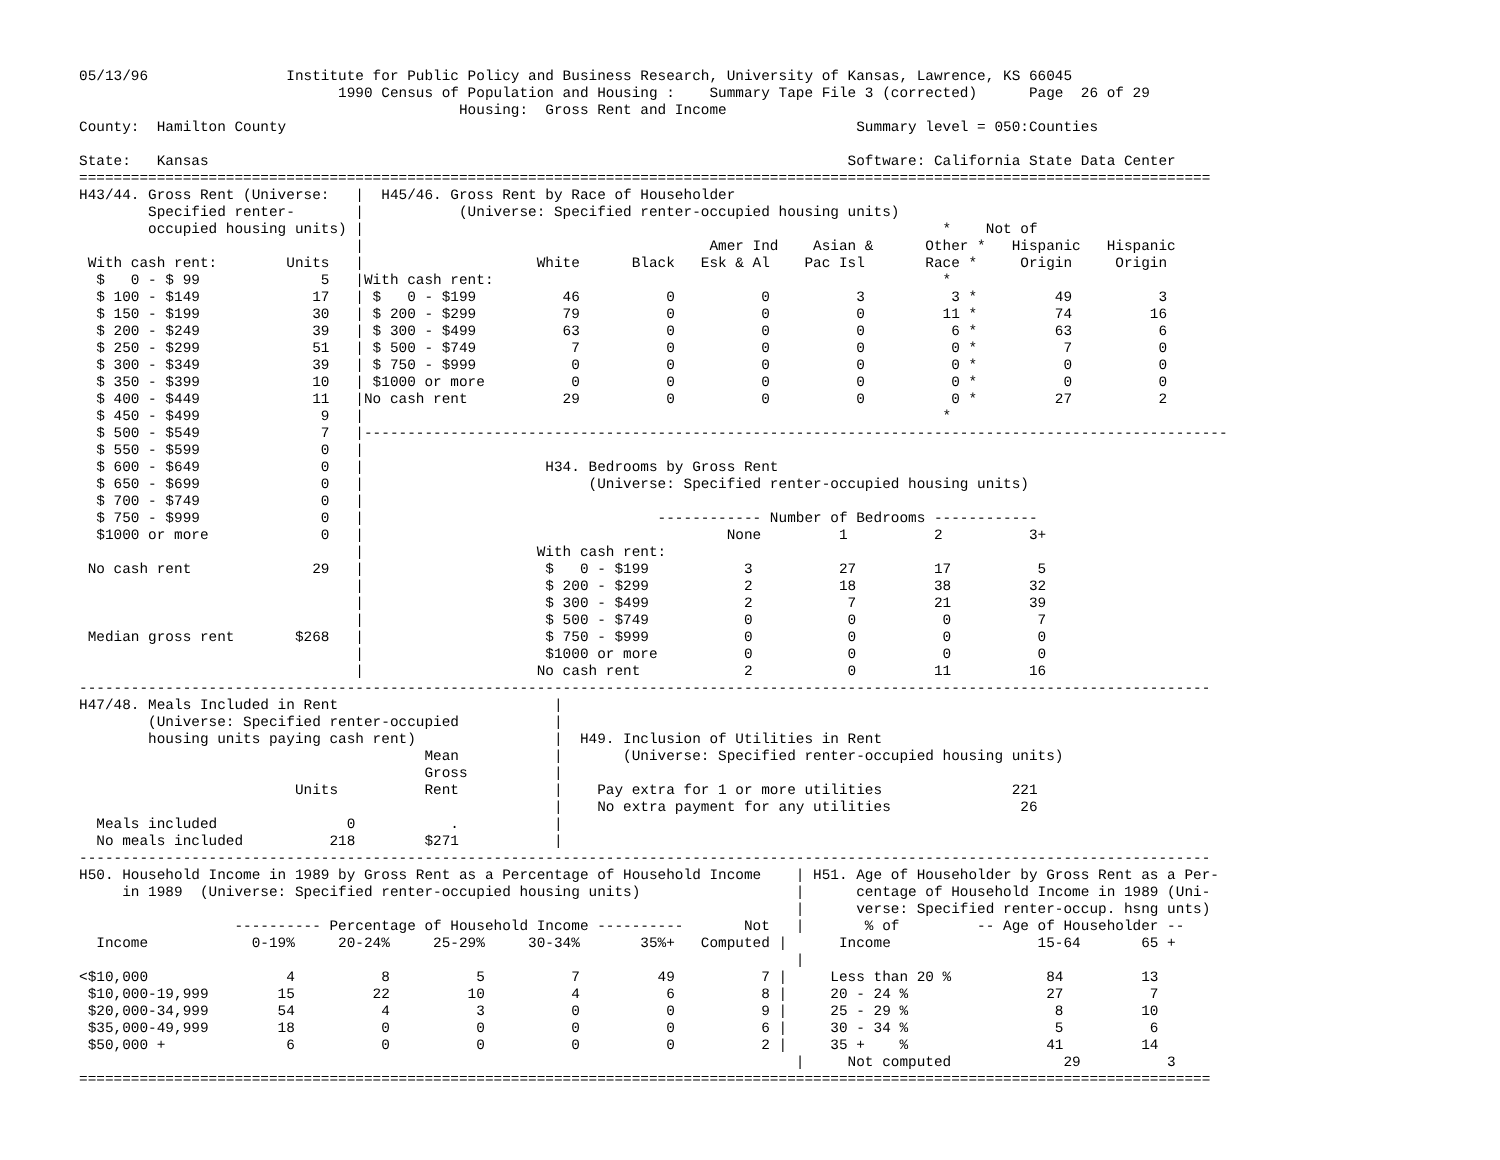05/13/96                Institute for Public Policy and Business Research, University of Kansas, Lawrence, KS 66045
                              1990 Census of Population and Housing :    Summary Tape File 3 (corrected)      Page  26 of 29
                                            Housing:  Gross Rent and Income
County:  Hamilton County                                                                  Summary level = 050:Counties

State:   Kansas                                                                          Software: California State Data Center
===================================================================================================================================
H43/44. Gross Rent (Universe:   |  H45/46. Gross Rent by Race of Householder
        Specified renter-       |           (Universe: Specified renter-occupied housing units)
        occupied housing units) |                                                                   *    Not of
                                |                                        Amer Ind    Asian &      Other *   Hispanic   Hispanic
 With cash rent:        Units   |                    White      Black   Esk & Al    Pac Isl       Race *     Origin     Origin
  $   0 - $ 99              5   |With cash rent:                                                    *
  $ 100 - $149             17   | $   0 - $199          46          0          0          3          3 *         49          3
  $ 150 - $199             30   | $ 200 - $299          79          0          0          0         11 *         74         16
  $ 200 - $249             39   | $ 300 - $499          63          0          0          0          6 *         63          6
  $ 250 - $299             51   | $ 500 - $749           7          0          0          0          0 *          7          0
  $ 300 - $349             39   | $ 750 - $999           0          0          0          0          0 *          0          0
  $ 350 - $399             10   | $1000 or more          0          0          0          0          0 *          0          0
  $ 400 - $449             11   |No cash rent           29          0          0          0          0 *         27          2
  $ 450 - $499              9   |                                                                   *
  $ 500 - $549              7   |----------------------------------------------------------------------------------------------------
  $ 550 - $599              0   |
  $ 600 - $649              0   |                     H34. Bedrooms by Gross Rent
  $ 650 - $699              0   |                          (Universe: Specified renter-occupied housing units)
  $ 700 - $749              0   |
  $ 750 - $999              0   |                                  ------------ Number of Bedrooms ------------
  $1000 or more             0   |                                          None         1          2          3+
                                |                    With cash rent:
 No cash rent              29   |                     $   0 - $199           3          27         17          5
                                |                     $ 200 - $299           2          18         38         32
                                |                     $ 300 - $499           2           7         21         39
                                |                     $ 500 - $749           0           0          0          7
 Median gross rent       $268   |                     $ 750 - $999           0           0          0          0
                                |                     $1000 or more          0           0          0          0
                                |                    No cash rent            2           0         11         16
-----------------------------------------------------------------------------------------------------------------------------------
H47/48. Meals Included in Rent                         |
        (Universe: Specified renter-occupied           |
        housing units paying cash rent)                |  H49. Inclusion of Utilities in Rent
                                        Mean           |       (Universe: Specified renter-occupied housing units)
                                        Gross          |
                         Units          Rent           |    Pay extra for 1 or more utilities               221
                                                       |    No extra payment for any utilities               26
  Meals included               0           .           |
  No meals included          218        $271           |
-----------------------------------------------------------------------------------------------------------------------------------
H50. Household Income in 1989 by Gross Rent as a Percentage of Household Income    | H51. Age of Householder by Gross Rent as a Per-
     in 1989  (Universe: Specified renter-occupied housing units)                  |      centage of Household Income in 1989 (Uni-
                                                                                   |      verse: Specified renter-occup. hsng unts)
                  ---------- Percentage of Household Income ----------       Not   |       % of         -- Age of Householder --
  Income            0-19%     20-24%     25-29%     30-34%       35%+   Computed |      Income                 15-64       65 +
                                                                                   |
<$10,000                4          8          5          7         49          7 |     Less than 20 %           84         13
 $10,000-19,999        15         22         10          4          6          8 |     20 - 24 %                27          7
 $20,000-34,999        54          4          3          0          0          9 |     25 - 29 %                 8         10
 $35,000-49,999        18          0          0          0          0          6 |     30 - 34 %                 5          6
 $50,000 +              6          0          0          0          0          2 |     35 +    %                41         14
                                                                                   |     Not computed             29          3
===================================================================================================================================